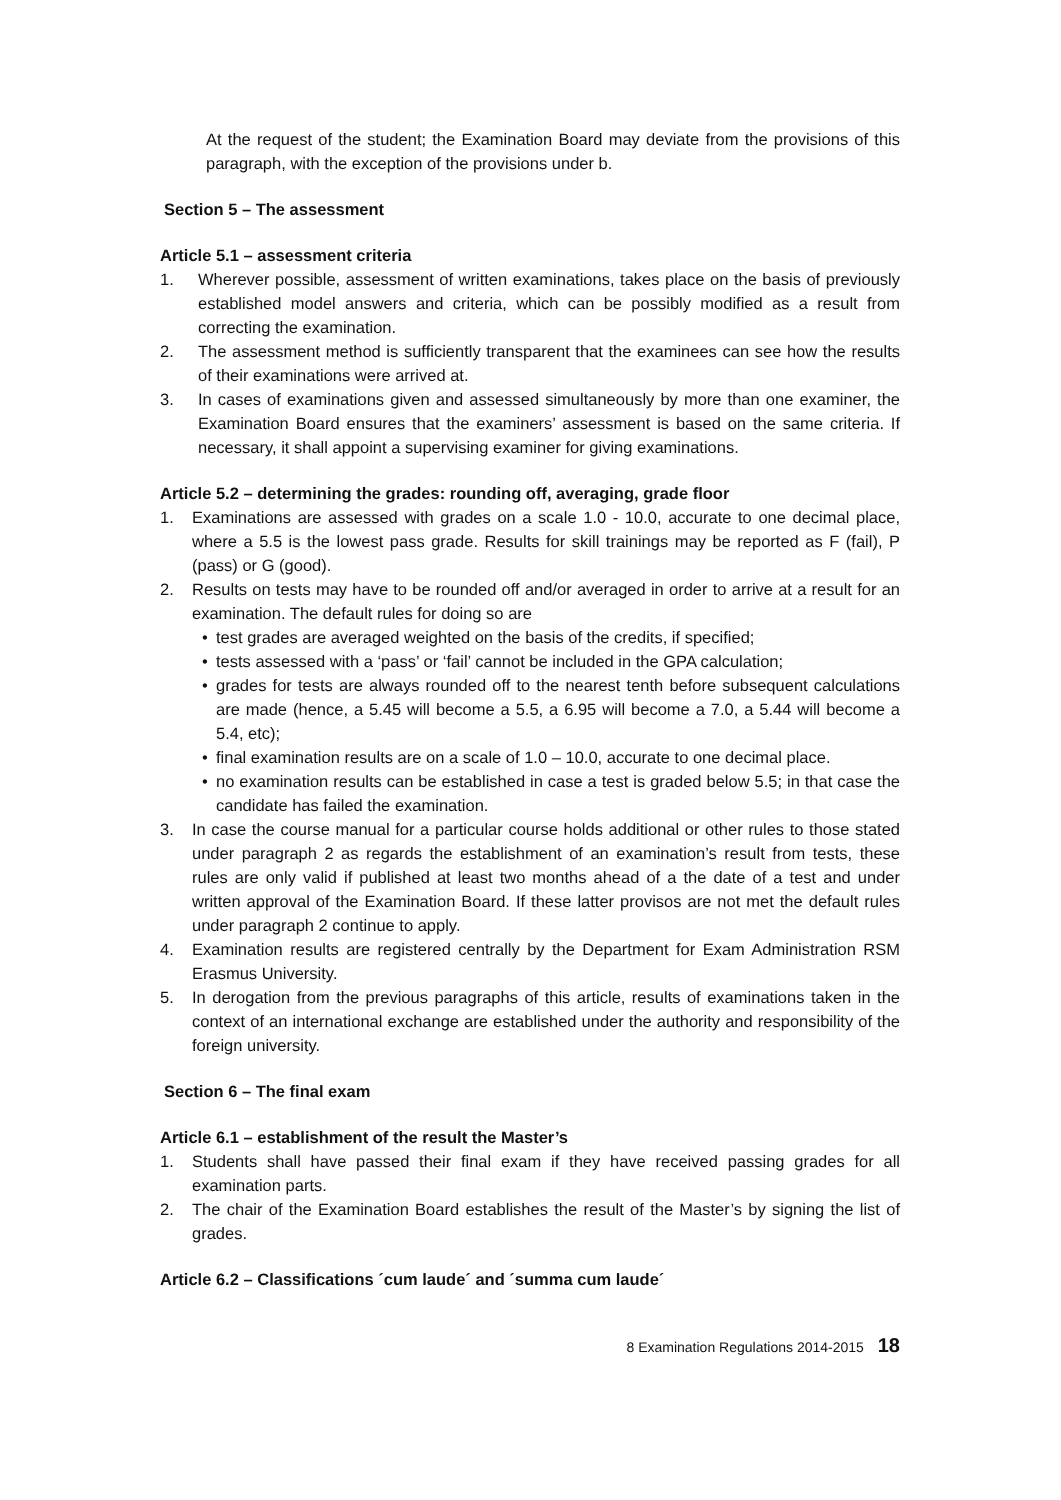At the request of the student; the Examination Board may deviate from the provisions of this paragraph, with the exception of the provisions under b.
Section 5 – The assessment
Article 5.1 – assessment criteria
1. Wherever possible, assessment of written examinations, takes place on the basis of previously established model answers and criteria, which can be possibly modified as a result from correcting the examination.
2. The assessment method is sufficiently transparent that the examinees can see how the results of their examinations were arrived at.
3. In cases of examinations given and assessed simultaneously by more than one examiner, the Examination Board ensures that the examiners’ assessment is based on the same criteria. If necessary, it shall appoint a supervising examiner for giving examinations.
Article 5.2 – determining the grades: rounding off, averaging, grade floor
1. Examinations are assessed with grades on a scale 1.0 - 10.0, accurate to one decimal place, where a 5.5 is the lowest pass grade. Results for skill trainings may be reported as F (fail), P (pass) or G (good).
2. Results on tests may have to be rounded off and/or averaged in order to arrive at a result for an examination. The default rules for doing so are
• test grades are averaged weighted on the basis of the credits, if specified;
• tests assessed with a ‘pass’ or ‘fail’ cannot be included in the GPA calculation;
• grades for tests are always rounded off to the nearest tenth before subsequent calculations are made (hence, a 5.45 will become a 5.5, a 6.95 will become a 7.0, a 5.44 will become a 5.4, etc);
• final examination results are on a scale of 1.0 – 10.0, accurate to one decimal place.
• no examination results can be established in case a test is graded below 5.5; in that case the candidate has failed the examination.
3. In case the course manual for a particular course holds additional or other rules to those stated under paragraph 2 as regards the establishment of an examination’s result from tests, these rules are only valid if published at least two months ahead of a the date of a test and under written approval of the Examination Board. If these latter provisos are not met the default rules under paragraph 2 continue to apply.
4. Examination results are registered centrally by the Department for Exam Administration RSM Erasmus University.
5. In derogation from the previous paragraphs of this article, results of examinations taken in the context of an international exchange are established under the authority and responsibility of the foreign university.
Section 6 – The final exam
Article 6.1 – establishment of the result the Master’s
1. Students shall have passed their final exam if they have received passing grades for all examination parts.
2. The chair of the Examination Board establishes the result of the Master’s by signing the list of grades.
Article 6.2 – Classifications ´cum laude´ and ´summa cum laude´
8 Examination Regulations 2014-2015 18